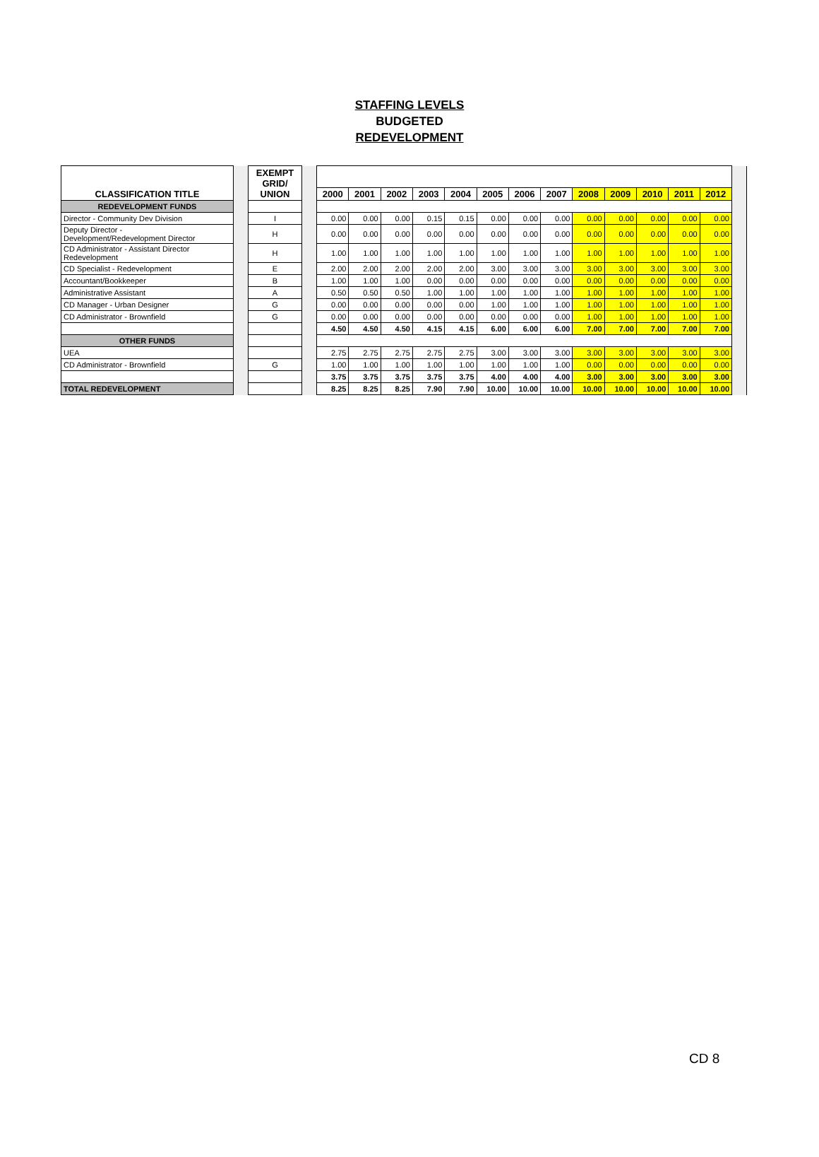STAFFING LEVELS
BUDGETED
REDEVELOPMENT
| CLASSIFICATION TITLE | | EXEMPT GRID/ UNION | | | | | | | | | | | | | | | |
| | | | | 2000 | 2001 | 2002 | 2003 | 2004 | 2005 | 2006 | 2007 | 2008 | 2009 | 2010 | 2011 | 2012 | |
| REDEVELOPMENT FUNDS | | | | | | | | | | | | | | | | | |
| Director - Community Dev Division | | I | | 0.00 | 0.00 | 0.00 | 0.15 | 0.15 | 0.00 | 0.00 | 0.00 | 0.00 | 0.00 | 0.00 | 0.00 | 0.00 | |
| Deputy Director - Development/Redevelopment Director | | H | | 0.00 | 0.00 | 0.00 | 0.00 | 0.00 | 0.00 | 0.00 | 0.00 | 0.00 | 0.00 | 0.00 | 0.00 | 0.00 | |
| CD Administrator - Assistant Director Redevelopment | | H | | 1.00 | 1.00 | 1.00 | 1.00 | 1.00 | 1.00 | 1.00 | 1.00 | 1.00 | 1.00 | 1.00 | 1.00 | 1.00 | |
| CD Specialist - Redevelopment | | E | | 2.00 | 2.00 | 2.00 | 2.00 | 2.00 | 3.00 | 3.00 | 3.00 | 3.00 | 3.00 | 3.00 | 3.00 | 3.00 | |
| Accountant/Bookkeeper | | B | | 1.00 | 1.00 | 1.00 | 0.00 | 0.00 | 0.00 | 0.00 | 0.00 | 0.00 | 0.00 | 0.00 | 0.00 | 0.00 | |
| Administrative Assistant | | A | | 0.50 | 0.50 | 0.50 | 1.00 | 1.00 | 1.00 | 1.00 | 1.00 | 1.00 | 1.00 | 1.00 | 1.00 | 1.00 | |
| CD Manager - Urban Designer | | G | | 0.00 | 0.00 | 0.00 | 0.00 | 0.00 | 1.00 | 1.00 | 1.00 | 1.00 | 1.00 | 1.00 | 1.00 | 1.00 | |
| CD Administrator - Brownfield | | G | | 0.00 | 0.00 | 0.00 | 0.00 | 0.00 | 0.00 | 0.00 | 0.00 | 1.00 | 1.00 | 1.00 | 1.00 | 1.00 | |
| | | | | 4.50 | 4.50 | 4.50 | 4.15 | 4.15 | 6.00 | 6.00 | 6.00 | 7.00 | 7.00 | 7.00 | 7.00 | 7.00 | |
| OTHER FUNDS | | | | | | | | | | | | | | | | | |
| UEA | | | | 2.75 | 2.75 | 2.75 | 2.75 | 2.75 | 3.00 | 3.00 | 3.00 | 3.00 | 3.00 | 3.00 | 3.00 | 3.00 | |
| CD Administrator - Brownfield | | G | | 1.00 | 1.00 | 1.00 | 1.00 | 1.00 | 1.00 | 1.00 | 1.00 | 0.00 | 0.00 | 0.00 | 0.00 | 0.00 | |
| | | | | 3.75 | 3.75 | 3.75 | 3.75 | 3.75 | 4.00 | 4.00 | 4.00 | 3.00 | 3.00 | 3.00 | 3.00 | 3.00 | |
| TOTAL REDEVELOPMENT | | | | 8.25 | 8.25 | 8.25 | 7.90 | 7.90 | 10.00 | 10.00 | 10.00 | 10.00 | 10.00 | 10.00 | 10.00 | 10.00 | |
CD 8